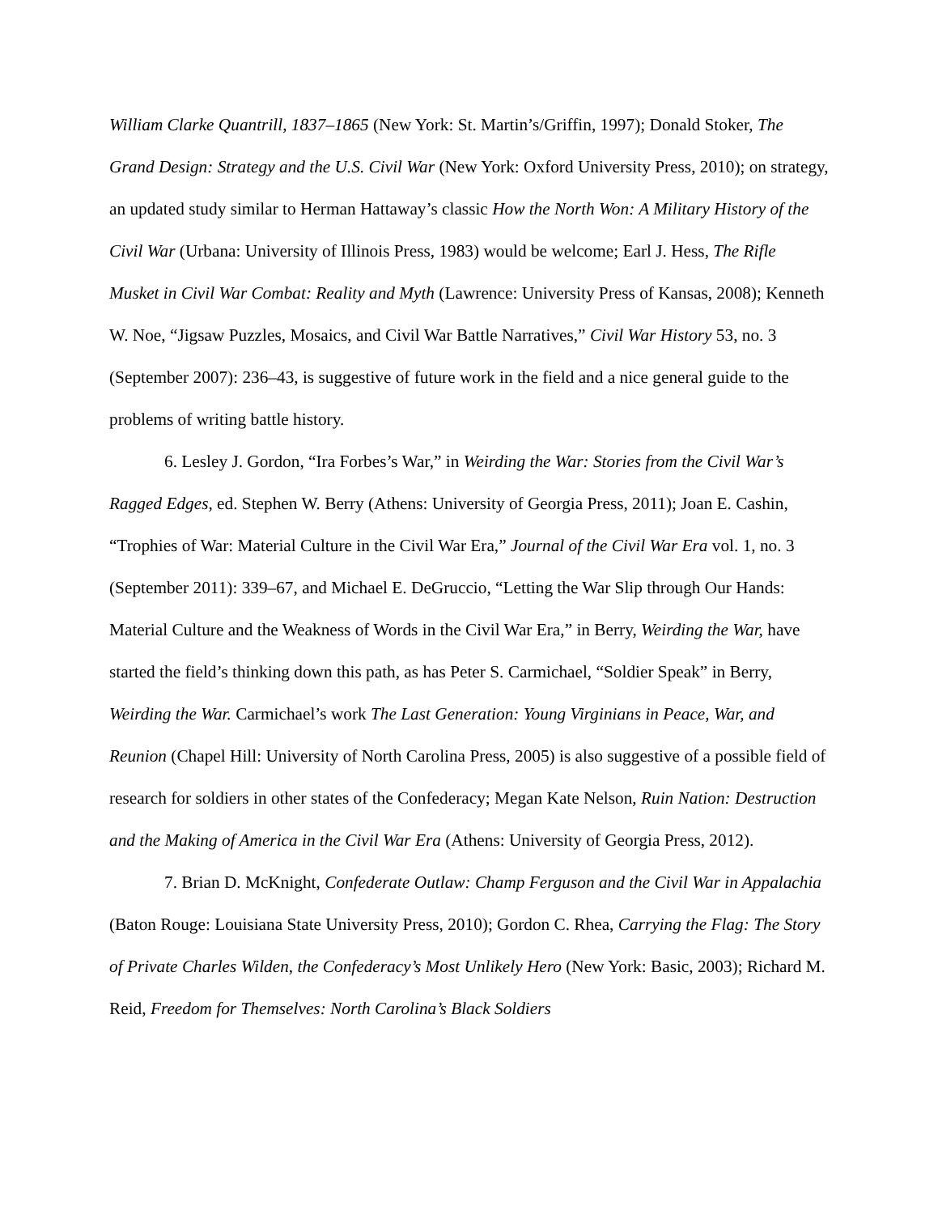William Clarke Quantrill, 1837–1865 (New York: St. Martin’s/Griffin, 1997); Donald Stoker, The Grand Design: Strategy and the U.S. Civil War (New York: Oxford University Press, 2010); on strategy, an updated study similar to Herman Hattaway’s classic How the North Won: A Military History of the Civil War (Urbana: University of Illinois Press, 1983) would be welcome; Earl J. Hess, The Rifle Musket in Civil War Combat: Reality and Myth (Lawrence: University Press of Kansas, 2008); Kenneth W. Noe, “Jigsaw Puzzles, Mosaics, and Civil War Battle Narratives,” Civil War History 53, no. 3 (September 2007): 236–43, is suggestive of future work in the field and a nice general guide to the problems of writing battle history.
6. Lesley J. Gordon, “Ira Forbes’s War,” in Weirding the War: Stories from the Civil War’s Ragged Edges, ed. Stephen W. Berry (Athens: University of Georgia Press, 2011); Joan E. Cashin, “Trophies of War: Material Culture in the Civil War Era,” Journal of the Civil War Era vol. 1, no. 3 (September 2011): 339–67, and Michael E. DeGruccio, “Letting the War Slip through Our Hands: Material Culture and the Weakness of Words in the Civil War Era,” in Berry, Weirding the War, have started the field’s thinking down this path, as has Peter S. Carmichael, “Soldier Speak” in Berry, Weirding the War. Carmichael’s work The Last Generation: Young Virginians in Peace, War, and Reunion (Chapel Hill: University of North Carolina Press, 2005) is also suggestive of a possible field of research for soldiers in other states of the Confederacy; Megan Kate Nelson, Ruin Nation: Destruction and the Making of America in the Civil War Era (Athens: University of Georgia Press, 2012).
7. Brian D. McKnight, Confederate Outlaw: Champ Ferguson and the Civil War in Appalachia (Baton Rouge: Louisiana State University Press, 2010); Gordon C. Rhea, Carrying the Flag: The Story of Private Charles Wilden, the Confederacy’s Most Unlikely Hero (New York: Basic, 2003); Richard M. Reid, Freedom for Themselves: North Carolina’s Black Soldiers